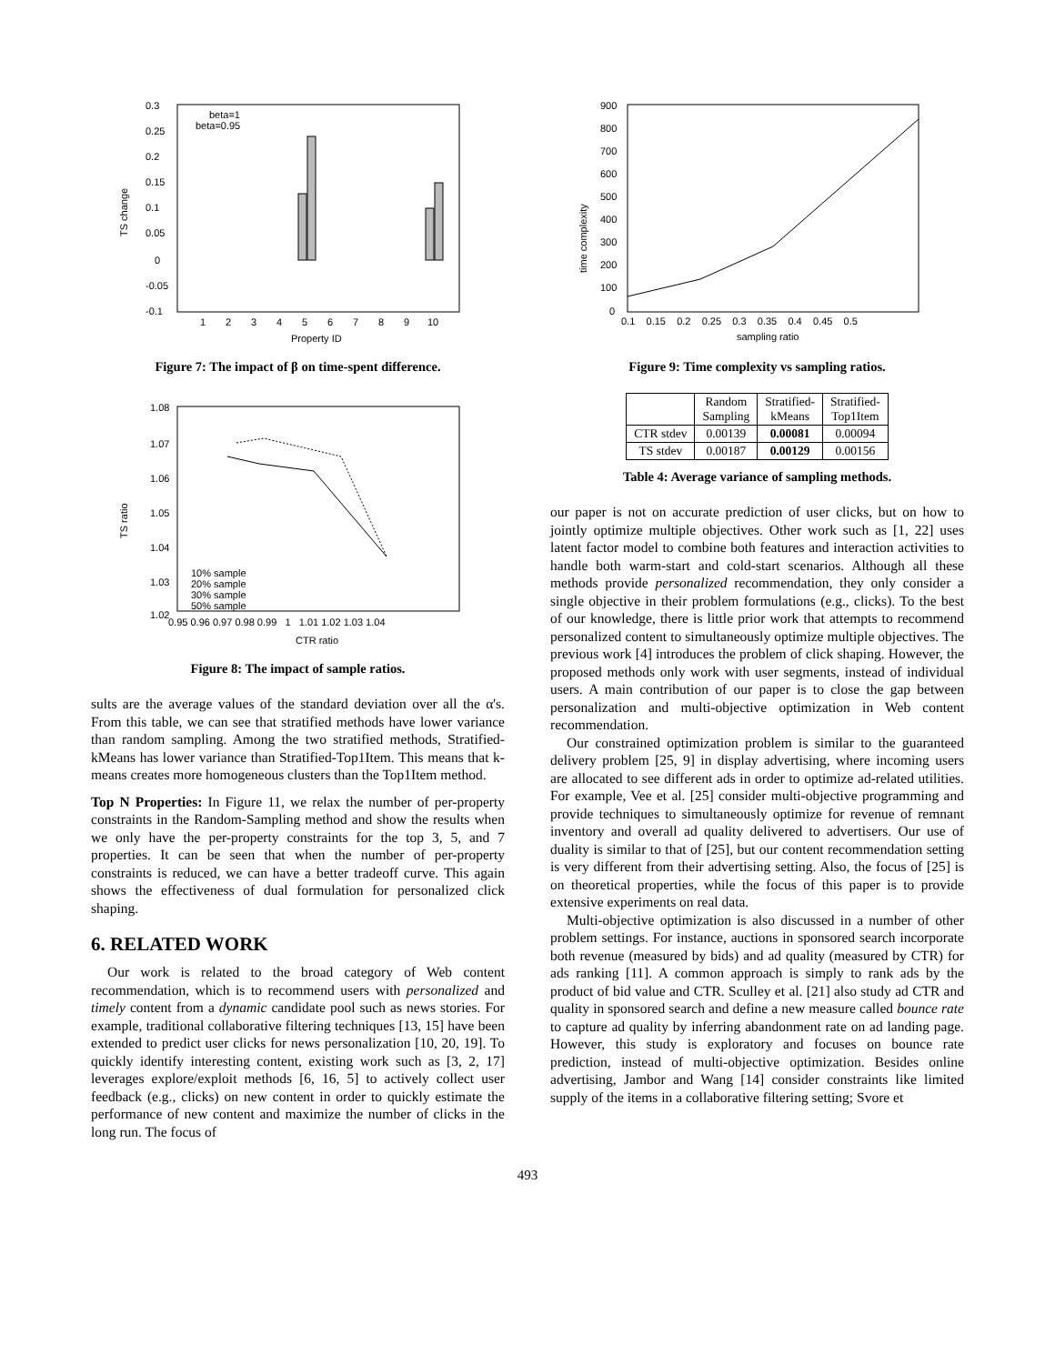0.3
0.25
0.2
0.15
0.1
0.05
0
-0.05
-0.1
1
2
3
4
5
6
7
8
9
10
Property ID
TS change
beta=1
beta=0.95
Figure 7: The impact of β on time-spent difference.
1.08
1.07
1.06
1.05
1.04
1.03
1.02
0.95 0.96 0.97 0.98 0.99 1 1.01 1.02 1.03 1.04
CTR ratio
TS ratio
10% sample
20% sample
30% sample
50% sample
Figure 8: The impact of sample ratios.
sults are the average values of the standard deviation over all the α's. From this table, we can see that stratified methods have lower variance than random sampling. Among the two stratified methods, Stratified-kMeans has lower variance than Stratified-Top1Item. This means that k-means creates more homogeneous clusters than the Top1Item method.
Top N Properties: In Figure 11, we relax the number of per-property constraints in the Random-Sampling method and show the results when we only have the per-property constraints for the top 3, 5, and 7 properties. It can be seen that when the number of per-property constraints is reduced, we can have a better tradeoff curve. This again shows the effectiveness of dual formulation for personalized click shaping.
6. RELATED WORK
Our work is related to the broad category of Web content recommendation, which is to recommend users with personalized and timely content from a dynamic candidate pool such as news stories. For example, traditional collaborative filtering techniques [13, 15] have been extended to predict user clicks for news personalization [10, 20, 19]. To quickly identify interesting content, existing work such as [3, 2, 17] leverages explore/exploit methods [6, 16, 5] to actively collect user feedback (e.g., clicks) on new content in order to quickly estimate the performance of new content and maximize the number of clicks in the long run. The focus of
900
800
700
600
500
400
300
200
100
0
0.1 0.15 0.2 0.25 0.3 0.35 0.4 0.45 0.5
sampling ratio
time complexity
Figure 9: Time complexity vs sampling ratios.
| | Random Sampling | Stratified- kMeans | Stratified- Top1Item |
| --- | --- | --- | --- |
| CTR stdev | 0.00139 | 0.00081 | 0.00094 |
| TS stdev | 0.00187 | 0.00129 | 0.00156 |
Table 4: Average variance of sampling methods.
our paper is not on accurate prediction of user clicks, but on how to jointly optimize multiple objectives. Other work such as [1, 22] uses latent factor model to combine both features and interaction activities to handle both warm-start and cold-start scenarios. Although all these methods provide personalized recommendation, they only consider a single objective in their problem formulations (e.g., clicks). To the best of our knowledge, there is little prior work that attempts to recommend personalized content to simultaneously optimize multiple objectives. The previous work [4] introduces the problem of click shaping. However, the proposed methods only work with user segments, instead of individual users. A main contribution of our paper is to close the gap between personalization and multi-objective optimization in Web content recommendation.
Our constrained optimization problem is similar to the guaranteed delivery problem [25, 9] in display advertising, where incoming users are allocated to see different ads in order to optimize ad-related utilities. For example, Vee et al. [25] consider multi-objective programming and provide techniques to simultaneously optimize for revenue of remnant inventory and overall ad quality delivered to advertisers. Our use of duality is similar to that of [25], but our content recommendation setting is very different from their advertising setting. Also, the focus of [25] is on theoretical properties, while the focus of this paper is to provide extensive experiments on real data.
Multi-objective optimization is also discussed in a number of other problem settings. For instance, auctions in sponsored search incorporate both revenue (measured by bids) and ad quality (measured by CTR) for ads ranking [11]. A common approach is simply to rank ads by the product of bid value and CTR. Sculley et al. [21] also study ad CTR and quality in sponsored search and define a new measure called bounce rate to capture ad quality by inferring abandonment rate on ad landing page. However, this study is exploratory and focuses on bounce rate prediction, instead of multi-objective optimization. Besides online advertising, Jambor and Wang [14] consider constraints like limited supply of the items in a collaborative filtering setting; Svore et
493